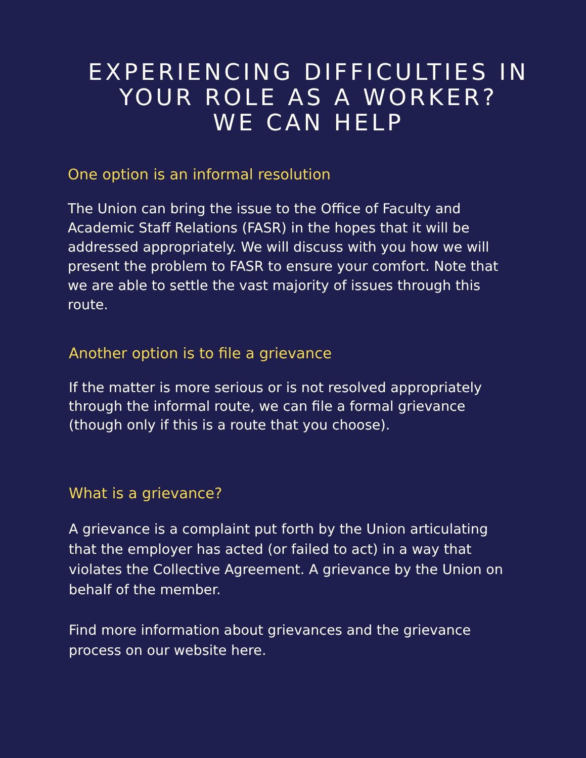EXPERIENCING DIFFICULTIES IN YOUR ROLE AS A WORKER?
WE CAN HELP
One option is an informal resolution
The Union can bring the issue to the Office of Faculty and Academic Staff Relations (FASR) in the hopes that it will be addressed appropriately. We will discuss with you how we will present the problem to FASR to ensure your comfort. Note that we are able to settle the vast majority of issues through this route.
Another option is to file a grievance
If the matter is more serious or is not resolved appropriately through the informal route, we can file a formal grievance (though only if this is a route that you choose).
What is a grievance?
A grievance is a complaint put forth by the Union articulating that the employer has acted (or failed to act) in a way that violates the Collective Agreement. A grievance by the Union on behalf of the member.
Find more information about grievances and the grievance process on our website here.